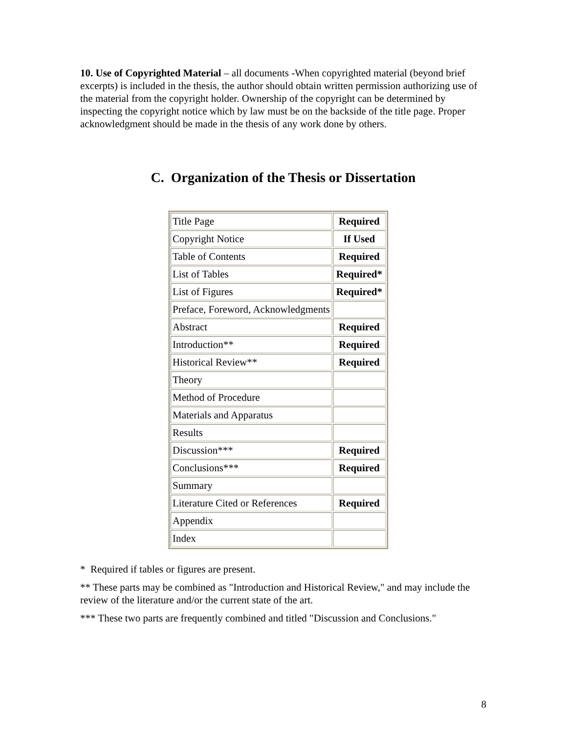10. Use of Copyrighted Material – all documents -When copyrighted material (beyond brief excerpts) is included in the thesis, the author should obtain written permission authorizing use of the material from the copyright holder. Ownership of the copyright can be determined by inspecting the copyright notice which by law must be on the backside of the title page. Proper acknowledgment should be made in the thesis of any work done by others.
C. Organization of the Thesis or Dissertation
| Title Page | Required |
| Copyright Notice | If Used |
| Table of Contents | Required |
| List of Tables | Required* |
| List of Figures | Required* |
| Preface, Foreword, Acknowledgments | |
| Abstract | Required |
| Introduction** | Required |
| Historical Review** | Required |
| Theory | |
| Method of Procedure | |
| Materials and Apparatus | |
| Results | |
| Discussion*** | Required |
| Conclusions*** | Required |
| Summary | |
| Literature Cited or References | Required |
| Appendix | |
| Index | |
* Required if tables or figures are present.
** These parts may be combined as "Introduction and Historical Review," and may include the review of the literature and/or the current state of the art.
*** These two parts are frequently combined and titled "Discussion and Conclusions."
8